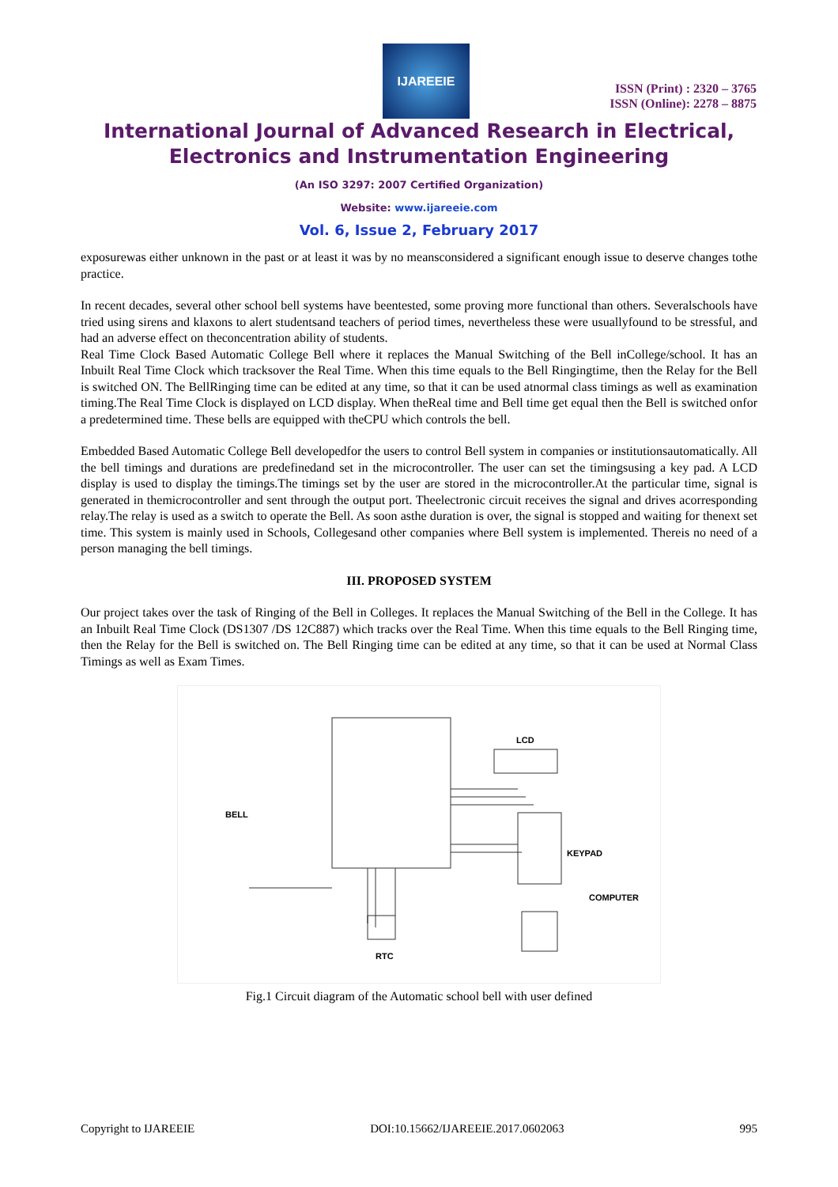IJAREEIE
ISSN (Print) : 2320 – 3765
ISSN (Online): 2278 – 8875
International Journal of Advanced Research in Electrical,
Electronics and Instrumentation Engineering
(An ISO 3297: 2007 Certified Organization)
Website: www.ijareeie.com
Vol. 6, Issue 2, February 2017
exposurewas either unknown in the past or at least it was by no meansconsidered a significant enough issue to deserve changes tothe practice.
In recent decades, several other school bell systems have beentested, some proving more functional than others. Severalschools have tried using sirens and klaxons to alert studentsand teachers of period times, nevertheless these were usuallyfound to be stressful, and had an adverse effect on theconcentration ability of students.
Real Time Clock Based Automatic College Bell where it replaces the Manual Switching of the Bell inCollege/school. It has an Inbuilt Real Time Clock which tracksover the Real Time. When this time equals to the Bell Ringingtime, then the Relay for the Bell is switched ON. The BellRinging time can be edited at any time, so that it can be used atnormal class timings as well as examination timing.The Real Time Clock is displayed on LCD display. When theReal time and Bell time get equal then the Bell is switched onfor a predetermined time. These bells are equipped with theCPU which controls the bell.
Embedded Based Automatic College Bell developedfor the users to control Bell system in companies or institutionsautomatically. All the bell timings and durations are predefinedand set in the microcontroller. The user can set the timingsusing a key pad. A LCD display is used to display the timings.The timings set by the user are stored in the microcontroller.At the particular time, signal is generated in themicrocontroller and sent through the output port. Theelectronic circuit receives the signal and drives acorresponding relay.The relay is used as a switch to operate the Bell. As soon asthe duration is over, the signal is stopped and waiting for thenext set time. This system is mainly used in Schools, Collegesand other companies where Bell system is implemented. Thereis no need of a person managing the bell timings.
III. PROPOSED SYSTEM
Our project takes over the task of Ringing of the Bell in Colleges. It replaces the Manual Switching of the Bell in the College. It has an Inbuilt Real Time Clock (DS1307 /DS 12C887) which tracks over the Real Time. When this time equals to the Bell Ringing time, then the Relay for the Bell is switched on. The Bell Ringing time can be edited at any time, so that it can be used at Normal Class Timings as well as Exam Times.
LCD
BELL
KEYPAD
COMPUTER
RTC
Fig.1 Circuit diagram of the Automatic school bell with user defined
Copyright to IJAREEIE DOI:10.15662/IJAREEIE.2017.0602063 995